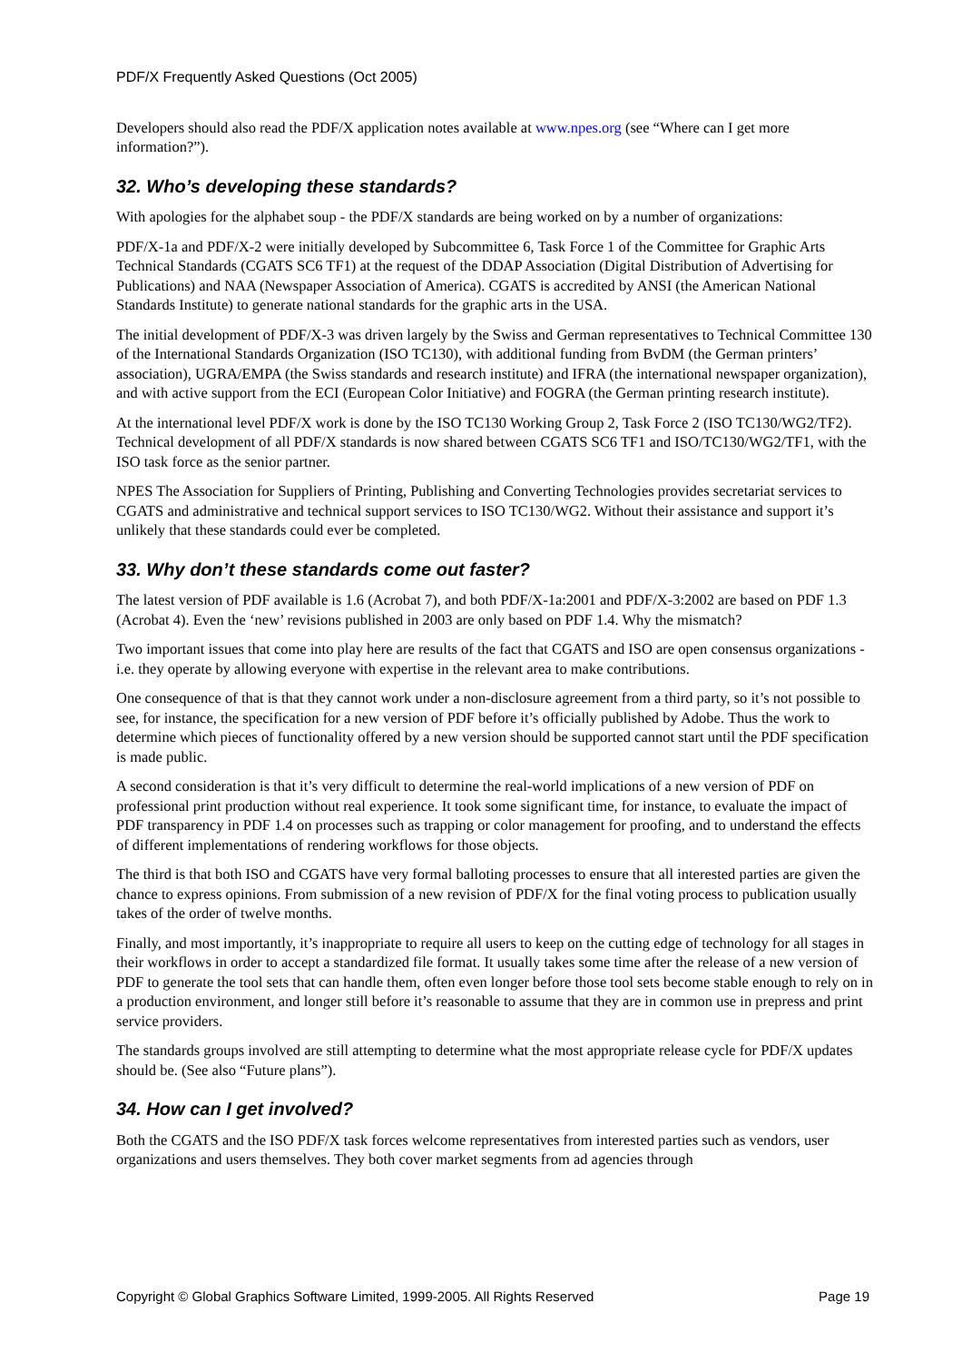PDF/X Frequently Asked Questions (Oct 2005)
Developers should also read the PDF/X application notes available at www.npes.org (see “Where can I get more information?”).
32. Who’s developing these standards?
With apologies for the alphabet soup - the PDF/X standards are being worked on by a number of organizations:
PDF/X-1a and PDF/X-2 were initially developed by Subcommittee 6, Task Force 1 of the Committee for Graphic Arts Technical Standards (CGATS SC6 TF1) at the request of the DDAP Association (Digital Distribution of Advertising for Publications) and NAA (Newspaper Association of America). CGATS is accredited by ANSI (the American National Standards Institute) to generate national standards for the graphic arts in the USA.
The initial development of PDF/X-3 was driven largely by the Swiss and German representatives to Technical Committee 130 of the International Standards Organization (ISO TC130), with additional funding from BvDM (the German printers’ association), UGRA/EMPA (the Swiss standards and research institute) and IFRA (the international newspaper organization), and with active support from the ECI (European Color Initiative) and FOGRA (the German printing research institute).
At the international level PDF/X work is done by the ISO TC130 Working Group 2, Task Force 2 (ISO TC130/WG2/TF2). Technical development of all PDF/X standards is now shared between CGATS SC6 TF1 and ISO/TC130/WG2/TF1, with the ISO task force as the senior partner.
NPES The Association for Suppliers of Printing, Publishing and Converting Technologies provides secretariat services to CGATS and administrative and technical support services to ISO TC130/WG2. Without their assistance and support it’s unlikely that these standards could ever be completed.
33. Why don’t these standards come out faster?
The latest version of PDF available is 1.6 (Acrobat 7), and both PDF/X-1a:2001 and PDF/X-3:2002 are based on PDF 1.3 (Acrobat 4). Even the ‘new’ revisions published in 2003 are only based on PDF 1.4. Why the mismatch?
Two important issues that come into play here are results of the fact that CGATS and ISO are open consensus organizations - i.e. they operate by allowing everyone with expertise in the relevant area to make contributions.
One consequence of that is that they cannot work under a non-disclosure agreement from a third party, so it’s not possible to see, for instance, the specification for a new version of PDF before it’s officially published by Adobe. Thus the work to determine which pieces of functionality offered by a new version should be supported cannot start until the PDF specification is made public.
A second consideration is that it’s very difficult to determine the real-world implications of a new version of PDF on professional print production without real experience. It took some significant time, for instance, to evaluate the impact of PDF transparency in PDF 1.4 on processes such as trapping or color management for proofing, and to understand the effects of different implementations of rendering workflows for those objects.
The third is that both ISO and CGATS have very formal balloting processes to ensure that all interested parties are given the chance to express opinions. From submission of a new revision of PDF/X for the final voting process to publication usually takes of the order of twelve months.
Finally, and most importantly, it’s inappropriate to require all users to keep on the cutting edge of technology for all stages in their workflows in order to accept a standardized file format. It usually takes some time after the release of a new version of PDF to generate the tool sets that can handle them, often even longer before those tool sets become stable enough to rely on in a production environment, and longer still before it’s reasonable to assume that they are in common use in prepress and print service providers.
The standards groups involved are still attempting to determine what the most appropriate release cycle for PDF/X updates should be. (See also “Future plans”).
34. How can I get involved?
Both the CGATS and the ISO PDF/X task forces welcome representatives from interested parties such as vendors, user organizations and users themselves. They both cover market segments from ad agencies through
Copyright © Global Graphics Software Limited, 1999-2005. All Rights Reserved Page 19